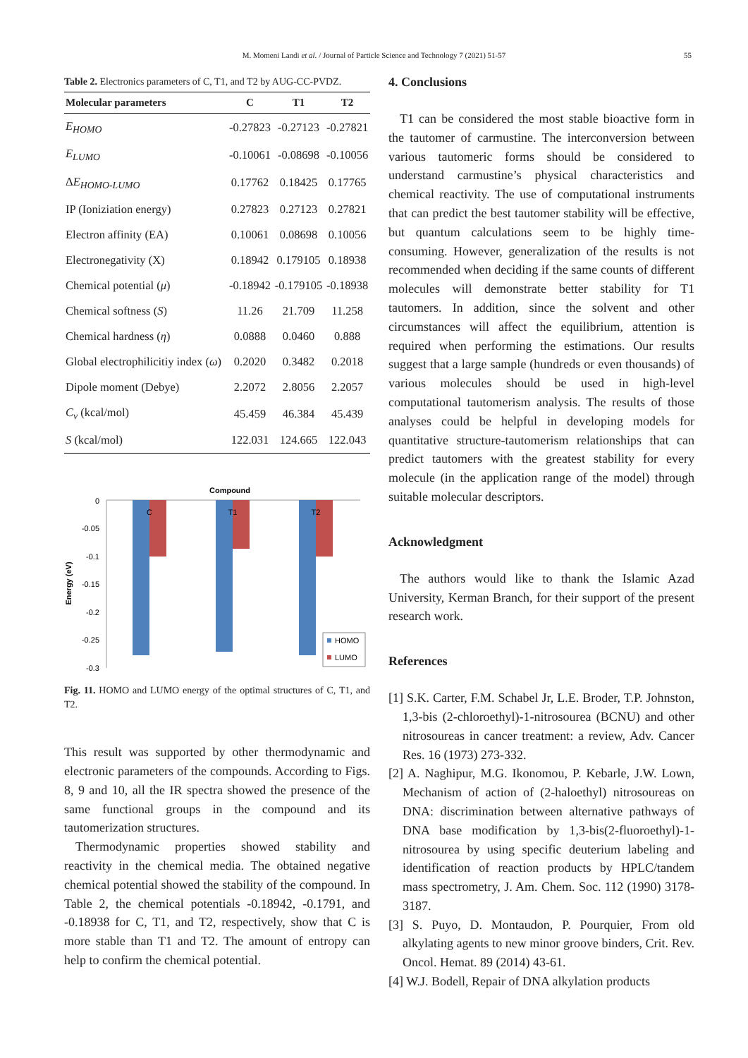M. Momeni Landi et al. / Journal of Particle Science and Technology 7 (2021) 51-57 55
Table 2. Electronics parameters of C, T1, and T2 by AUG-CC-PVDZ.
| Molecular parameters | C | T1 | T2 |
| --- | --- | --- | --- |
| E<sub>HOMO</sub> | -0.27823 | -0.27123 | -0.27821 |
| E<sub>LUMO</sub> | -0.10061 | -0.08698 | -0.10056 |
| Δ E<sub>HOMO-LUMO</sub> | 0.17762 | 0.18425 | 0.17765 |
| IP (Ioniziation energy) | 0.27823 | 0.27123 | 0.27821 |
| Electron affinity (EA) | 0.10061 | 0.08698 | 0.10056 |
| Electronegativity (Χ) | 0.18942 | 0.179105 | 0.18938 |
| Chemical potential ( μ ) | -0.18942 | -0.179105 | -0.18938 |
| Chemical softness ( S ) | 11.26 | 21.709 | 11.258 |
| Chemical hardness ( η ) | 0.0888 | 0.0460 | 0.888 |
| Global electrophilicitiy index ( ω ) | 0.2020 | 0.3482 | 0.2018 |
| Dipole moment (Debye) | 2.2072 | 2.8056 | 2.2057 |
| C<sub>v</sub> (kcal/mol) | 45.459 | 46.384 | 45.439 |
| S (kcal/mol) | 122.031 | 124.665 | 122.043 |
Compound
Energy (eV)
0
-0.05
-0.1
-0.15
-0.2
-0.25
-0.3
C
T1
T2
HOMO
LUMO
Fig. 11. HOMO and LUMO energy of the optimal structures of C, T1, and T2.
This result was supported by other thermodynamic and electronic parameters of the compounds. According to Figs. 8, 9 and 10, all the IR spectra showed the presence of the same functional groups in the compound and its tautomerization structures.
Thermodynamic properties showed stability and reactivity in the chemical media. The obtained negative chemical potential showed the stability of the compound. In Table 2, the chemical potentials -0.18942, -0.1791, and -0.18938 for C, T1, and T2, respectively, show that C is more stable than T1 and T2. The amount of entropy can help to confirm the chemical potential.
4. Conclusions
T1 can be considered the most stable bioactive form in the tautomer of carmustine. The interconversion between various tautomeric forms should be considered to understand carmustine’s physical characteristics and chemical reactivity. The use of computational instruments that can predict the best tautomer stability will be effective, but quantum calculations seem to be highly time-consuming. However, generalization of the results is not recommended when deciding if the same counts of different molecules will demonstrate better stability for T1 tautomers. In addition, since the solvent and other circumstances will affect the equilibrium, attention is required when performing the estimations. Our results suggest that a large sample (hundreds or even thousands) of various molecules should be used in high-level computational tautomerism analysis. The results of those analyses could be helpful in developing models for quantitative structure-tautomerism relationships that can predict tautomers with the greatest stability for every molecule (in the application range of the model) through suitable molecular descriptors.
Acknowledgment
The authors would like to thank the Islamic Azad University, Kerman Branch, for their support of the present research work.
References
[1] S.K. Carter, F.M. Schabel Jr, L.E. Broder, T.P. Johnston, 1,3-bis (2-chloroethyl)-1-nitrosourea (BCNU) and other nitrosoureas in cancer treatment: a review, Adv. Cancer Res. 16 (1973) 273-332.
[2] A. Naghipur, M.G. Ikonomou, P. Kebarle, J.W. Lown, Mechanism of action of (2-haloethyl) nitrosoureas on DNA: discrimination between alternative pathways of DNA base modification by 1,3-bis(2-fluoroethyl)-1-nitrosourea by using specific deuterium labeling and identification of reaction products by HPLC/tandem mass spectrometry, J. Am. Chem. Soc. 112 (1990) 3178-3187.
[3] S. Puyo, D. Montaudon, P. Pourquier, From old alkylating agents to new minor groove binders, Crit. Rev. Oncol. Hemat. 89 (2014) 43-61.
[4] W.J. Bodell, Repair of DNA alkylation products